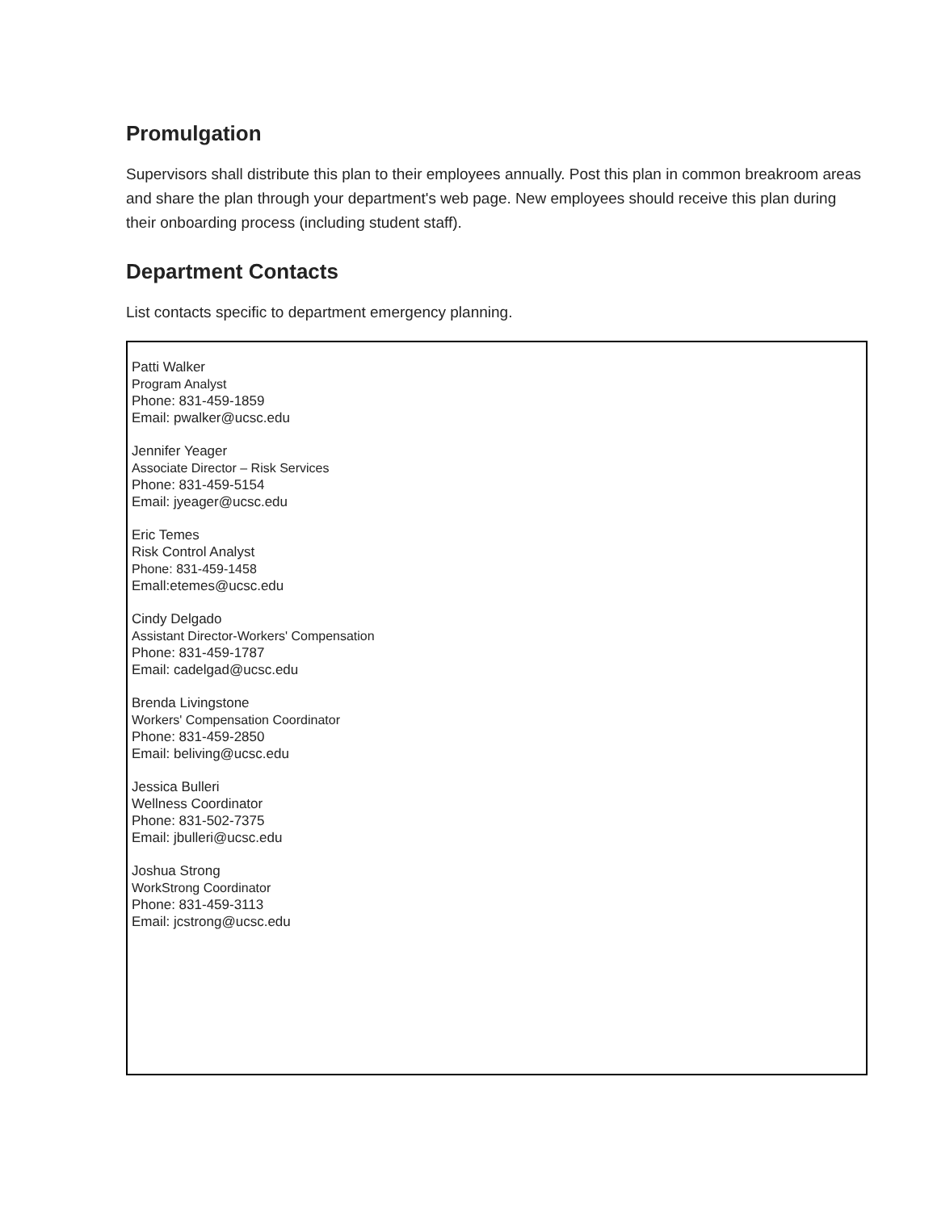Promulgation
Supervisors shall distribute this plan to their employees annually. Post this plan in common breakroom areas and share the plan through your department's web page. New employees should receive this plan during their onboarding process (including student staff).
Department Contacts
List contacts specific to department emergency planning.
Patti Walker
Program Analyst
Phone: 831-459-1859
Email: pwalker@ucsc.edu
Jennifer Yeager
Associate Director – Risk Services
Phone: 831-459-5154
Email: jyeager@ucsc.edu
Eric Temes
Risk Control Analyst
Phone: 831-459-1458
Emall:etemes@ucsc.edu
Cindy Delgado
Assistant Director-Workers' Compensation
Phone: 831-459-1787
Email: cadelgad@ucsc.edu
Brenda Livingstone
Workers' Compensation Coordinator
Phone: 831-459-2850
Email: beliving@ucsc.edu
Jessica Bulleri
Wellness Coordinator
Phone: 831-502-7375
Email: jbulleri@ucsc.edu
Joshua Strong
WorkStrong Coordinator
Phone: 831-459-3113
Email: jcstrong@ucsc.edu